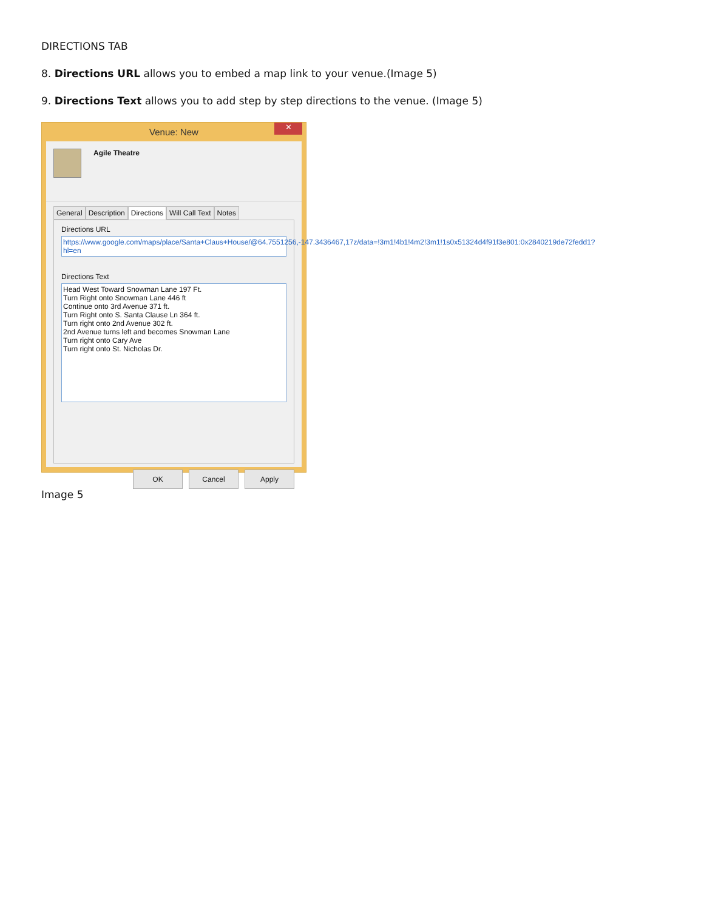DIRECTIONS TAB
8. Directions URL allows you to embed a map link to your venue.(Image 5)
9. Directions Text allows you to add step by step directions to the venue. (Image 5)
Venue: New
✕
Agile Theatre
General Description Directions Will Call Text Notes
Directions URL
https://www.google.com/maps/place/Santa+Claus+House/@64.7551256,-147.3436467,17z/data=!3m1!4b1!4m2!3m1!1s0x51324d4f91f3e801:0x2840219de72fedd1?hl=en
Directions Text
Head West Toward Snowman Lane 197 Ft.
Turn Right onto Snowman Lane 446 ft
Continue onto 3rd Avenue 371 ft.
Turn Right onto S. Santa Clause Ln 364 ft.
Turn right onto 2nd Avenue 302 ft.
2nd Avenue turns left and becomes Snowman Lane
Turn right onto Cary Ave
Turn right onto St. Nicholas Dr.
OK Cancel Apply
Image 5